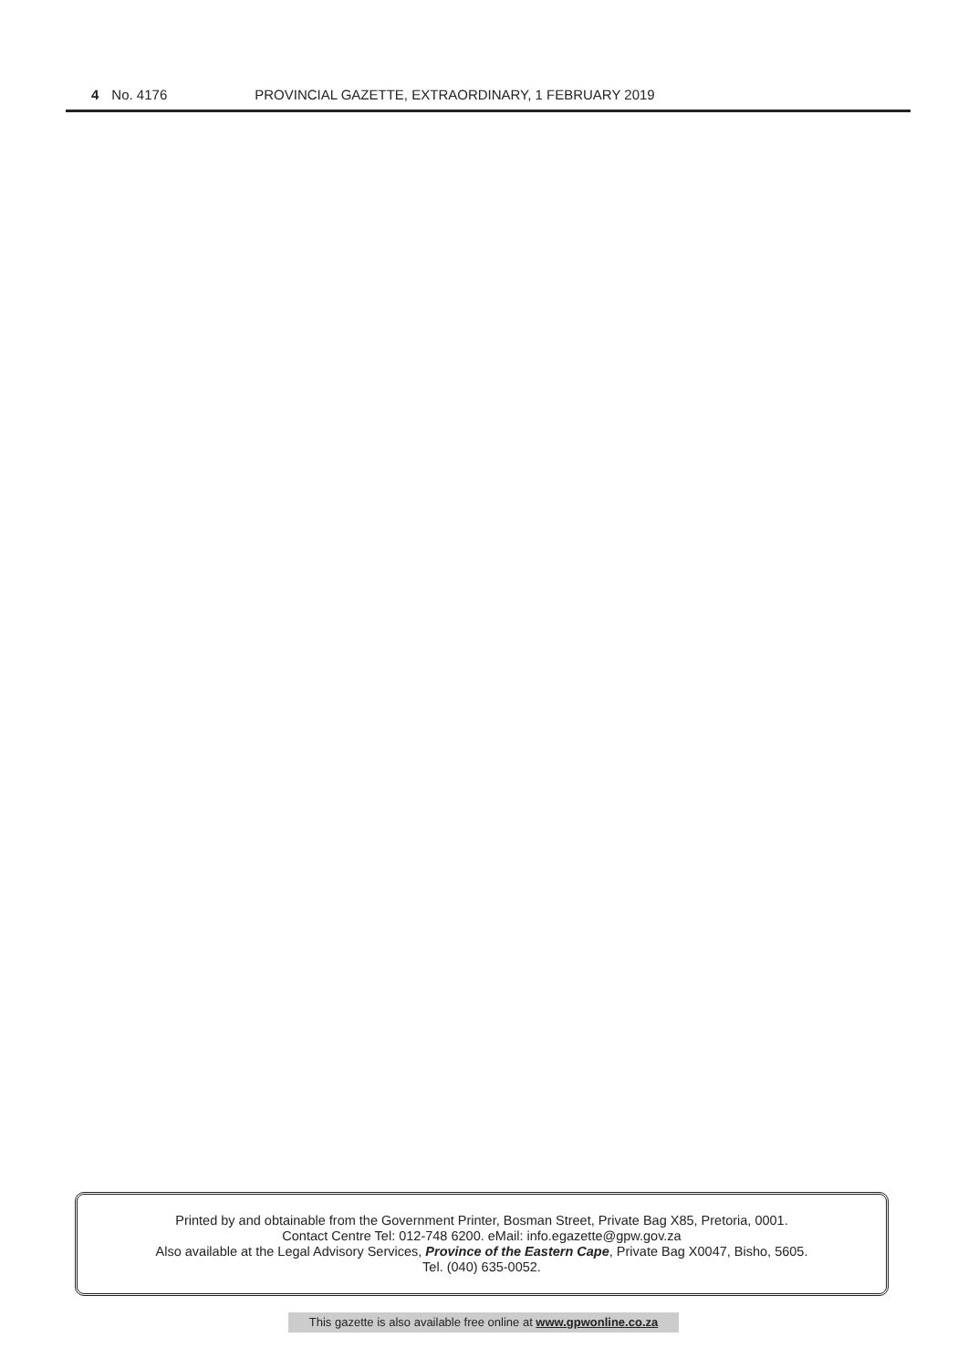4 No. 4176 PROVINCIAL GAZETTE, EXTRAORDINARY, 1 FEBRUARY 2019
Printed by and obtainable from the Government Printer, Bosman Street, Private Bag X85, Pretoria, 0001.
Contact Centre Tel: 012-748 6200. eMail: info.egazette@gpw.gov.za
Also available at the Legal Advisory Services, Province of the Eastern Cape, Private Bag X0047, Bisho, 5605.
Tel. (040) 635-0052.
This gazette is also available free online at www.gpwonline.co.za